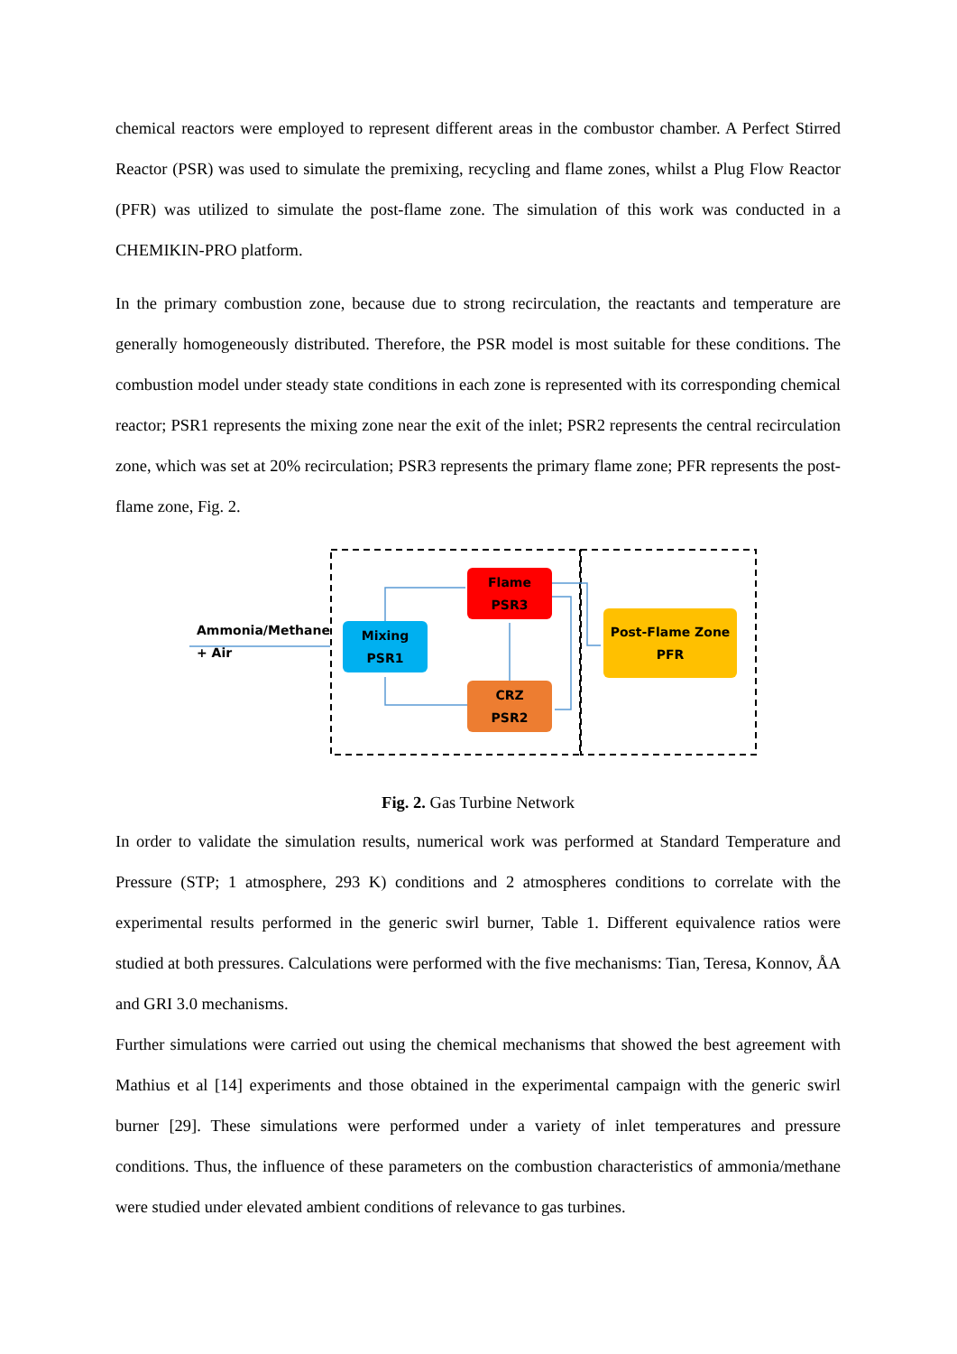chemical reactors were employed to represent different areas in the combustor chamber. A Perfect Stirred Reactor (PSR) was used to simulate the premixing, recycling and flame zones, whilst a Plug Flow Reactor (PFR) was utilized to simulate the post-flame zone. The simulation of this work was conducted in a CHEMIKIN-PRO platform.
In the primary combustion zone, because due to strong recirculation, the reactants and temperature are generally homogeneously distributed. Therefore, the PSR model is most suitable for these conditions. The combustion model under steady state conditions in each zone is represented with its corresponding chemical reactor; PSR1 represents the mixing zone near the exit of the inlet; PSR2 represents the central recirculation zone, which was set at 20% recirculation; PSR3 represents the primary flame zone; PFR represents the post-flame zone, Fig. 2.
Flame
PSR3
Mixing
PSR1
CRZ
PSR2
Post-Flame Zone
PFR
Ammonia/Methane
+ Air
Fig. 2. Gas Turbine Network
In order to validate the simulation results, numerical work was performed at Standard Temperature and Pressure (STP; 1 atmosphere, 293 K) conditions and 2 atmospheres conditions to correlate with the experimental results performed in the generic swirl burner, Table 1. Different equivalence ratios were studied at both pressures. Calculations were performed with the five mechanisms: Tian, Teresa, Konnov, ÅA and GRI 3.0 mechanisms.
Further simulations were carried out using the chemical mechanisms that showed the best agreement with Mathius et al [14] experiments and those obtained in the experimental campaign with the generic swirl burner [29]. These simulations were performed under a variety of inlet temperatures and pressure conditions. Thus, the influence of these parameters on the combustion characteristics of ammonia/methane were studied under elevated ambient conditions of relevance to gas turbines.